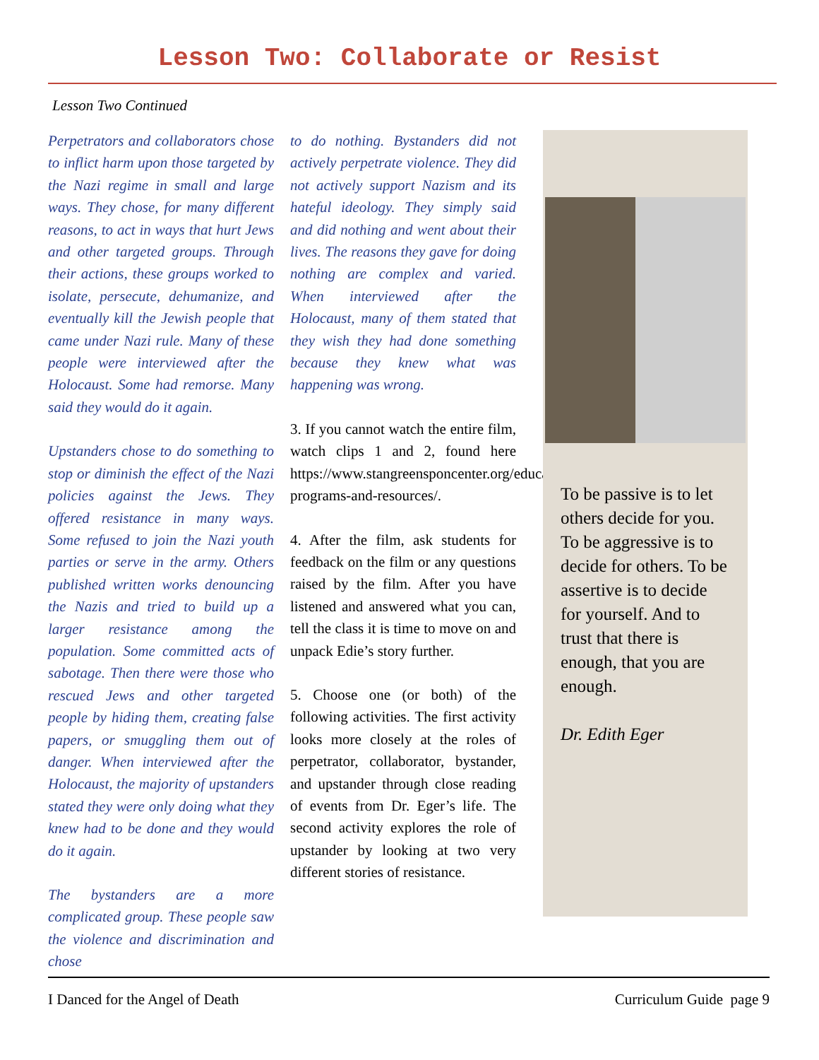Lesson Two: Collaborate or Resist
Lesson Two Continued
Perpetrators and collaborators chose to inflict harm upon those targeted by the Nazi regime in small and large ways. They chose, for many different reasons, to act in ways that hurt Jews and other targeted groups. Through their actions, these groups worked to isolate, persecute, dehumanize, and eventually kill the Jewish people that came under Nazi rule. Many of these people were interviewed after the Holocaust. Some had remorse. Many said they would do it again.
Upstanders chose to do something to stop or diminish the effect of the Nazi policies against the Jews. They offered resistance in many ways. Some refused to join the Nazi youth parties or serve in the army. Others published written works denouncing the Nazis and tried to build up a larger resistance among the population. Some committed acts of sabotage. Then there were those who rescued Jews and other targeted people by hiding them, creating false papers, or smuggling them out of danger. When interviewed after the Holocaust, the majority of upstanders stated they were only doing what they knew had to be done and they would do it again.
The bystanders are a more complicated group. These people saw the violence and discrimination and chose
to do nothing. Bystanders did not actively perpetrate violence. They did not actively support Nazism and its hateful ideology. They simply said and did nothing and went about their lives. The reasons they gave for doing nothing are complex and varied. When interviewed after the Holocaust, many of them stated that they wish they had done something because they knew what was happening was wrong.
3. If you cannot watch the entire film, watch clips 1 and 2, found here https://www.stangreensponcenter.org/educator-programs-and-resources/.
4. After the film, ask students for feedback on the film or any questions raised by the film. After you have listened and answered what you can, tell the class it is time to move on and unpack Edie’s story further.
5. Choose one (or both) of the following activities. The first activity looks more closely at the roles of perpetrator, collaborator, bystander, and upstander through close reading of events from Dr. Eger’s life. The second activity explores the role of upstander by looking at two very different stories of resistance.
To be passive is to let others decide for you. To be aggressive is to decide for others. To be assertive is to decide for yourself. And to trust that there is enough, that you are enough.
Dr. Edith Eger
I Danced for the Angel of Death Curriculum Guide page 9